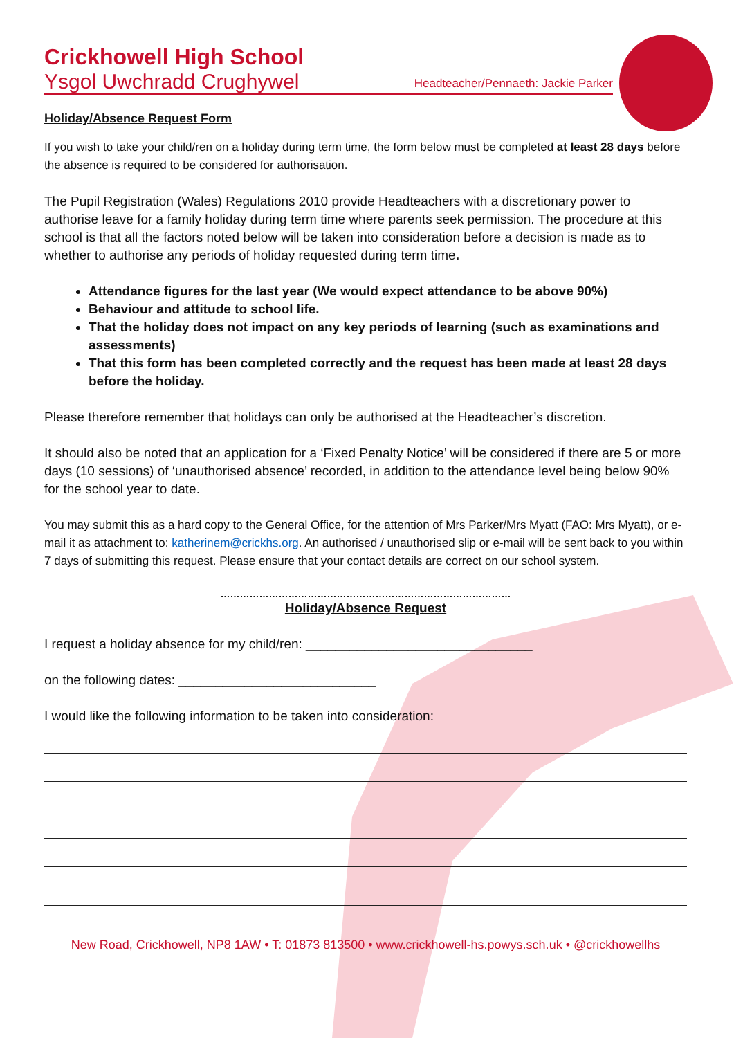Crickhowell High School
Ysgol Uwchradd Crughywel Headteacher/Pennaeth: Jackie Parker
Holiday/Absence Request Form
If you wish to take your child/ren on a holiday during term time, the form below must be completed at least 28 days before the absence is required to be considered for authorisation.
The Pupil Registration (Wales) Regulations 2010 provide Headteachers with a discretionary power to authorise leave for a family holiday during term time where parents seek permission. The procedure at this school is that all the factors noted below will be taken into consideration before a decision is made as to whether to authorise any periods of holiday requested during term time.
Attendance figures for the last year (We would expect attendance to be above 90%)
Behaviour and attitude to school life.
That the holiday does not impact on any key periods of learning (such as examinations and assessments)
That this form has been completed correctly and the request has been made at least 28 days before the holiday.
Please therefore remember that holidays can only be authorised at the Headteacher’s discretion.
It should also be noted that an application for a ‘Fixed Penalty Notice’ will be considered if there are 5 or more days (10 sessions) of ‘unauthorised absence’ recorded, in addition to the attendance level being below 90% for the school year to date.
You may submit this as a hard copy to the General Office, for the attention of Mrs Parker/Mrs Myatt (FAO: Mrs Myatt), or e-mail it as attachment to: katherinem@crickhs.org. An authorised / unauthorised slip or e-mail will be sent back to you within 7 days of submitting this request. Please ensure that your contact details are correct on our school system.
………………………………………………………………………………
Holiday/Absence Request
I request a holiday absence for my child/ren: _______________________________
on the following dates: ___________________________
I would like the following information to be taken into consideration:
New Road, Crickhowell, NP8 1AW • T: 01873 813500 • www.crickhowell-hs.powys.sch.uk • @crickhowellhs